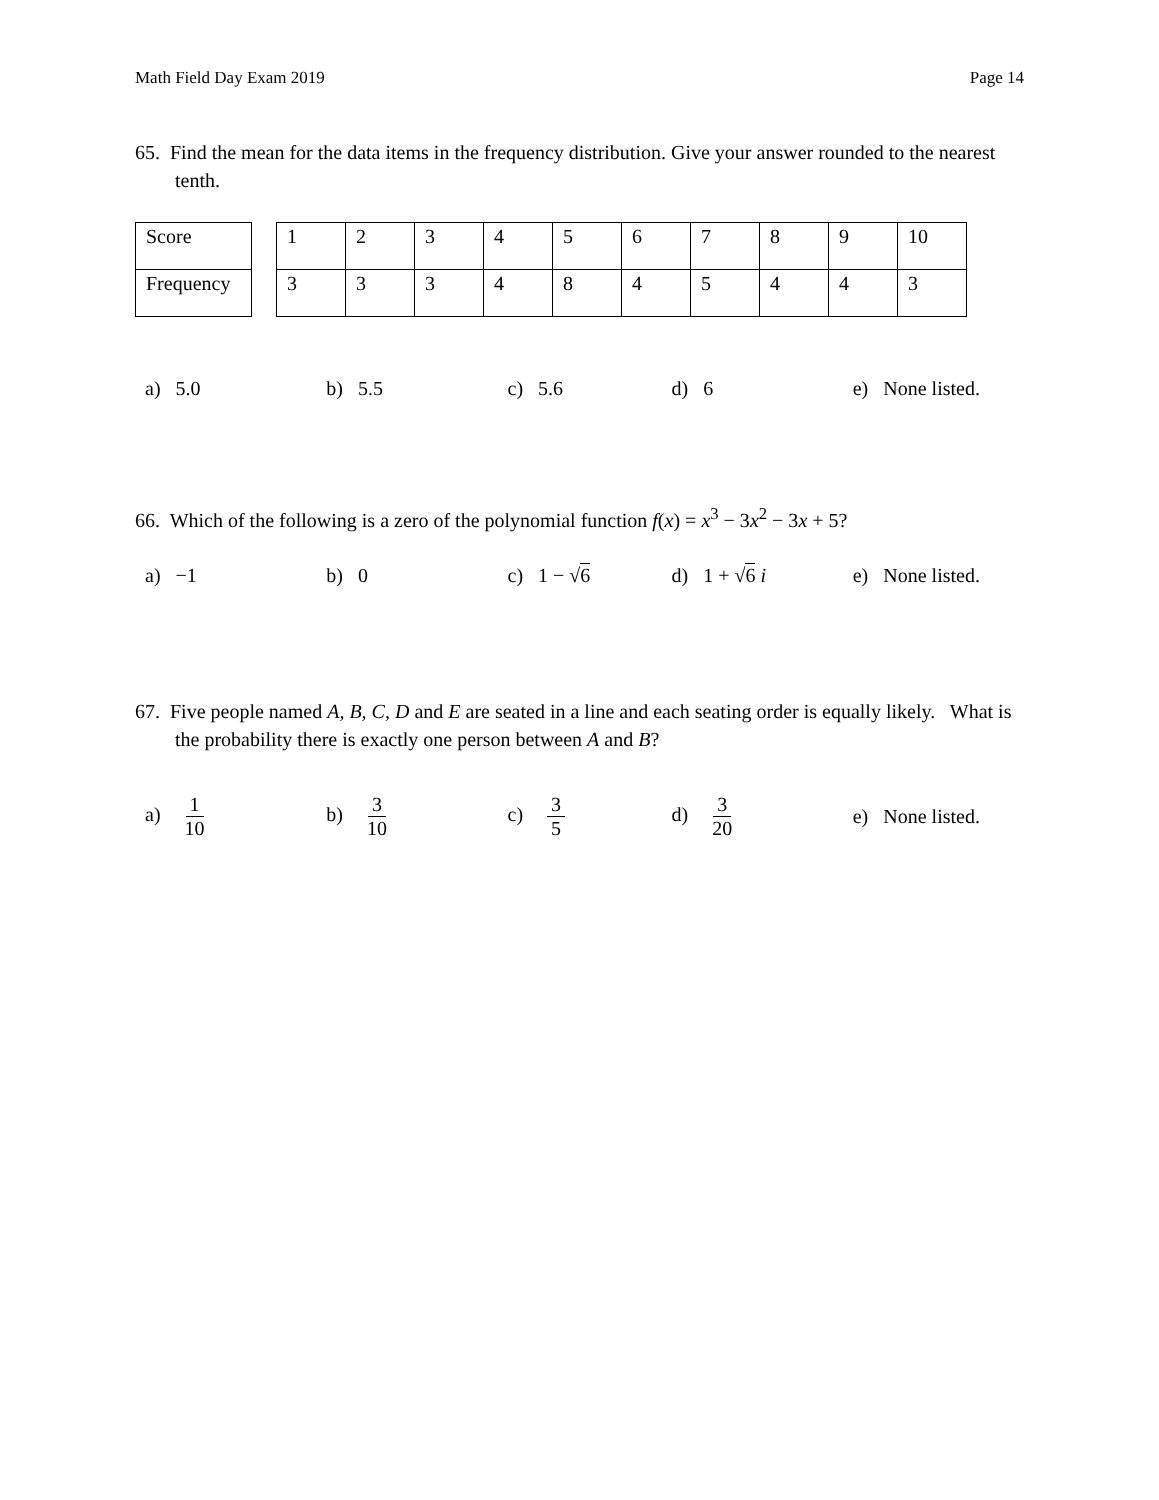Math Field Day Exam 2019 Page 14
65. Find the mean for the data items in the frequency distribution. Give your answer rounded to the nearest tenth.
| Score |
| Frequency |
| 1 | 2 | 3 | 4 | 5 | 6 | 7 | 8 | 9 | 10 |
| 3 | 3 | 3 | 4 | 8 | 4 | 5 | 4 | 4 | 3 |
a) 5.0 b) 5.5 c) 5.6 d) 6
e) None listed.
66. Which of the following is a zero of the polynomial function f(x) = x<sup>3</sup> − 3x<sup>2</sup> − 3x + 5?
a) −1 b) 0 c) 1 − √6 d) 1 + √6 i
e) None listed.
67. Five people named A, B, C, D and E are seated in a line and each seating order is equally likely. What is the probability there is exactly one person between A and B?
a) 1 10 b) 3 10 c) 3 5 d) 3 20
e) None listed.